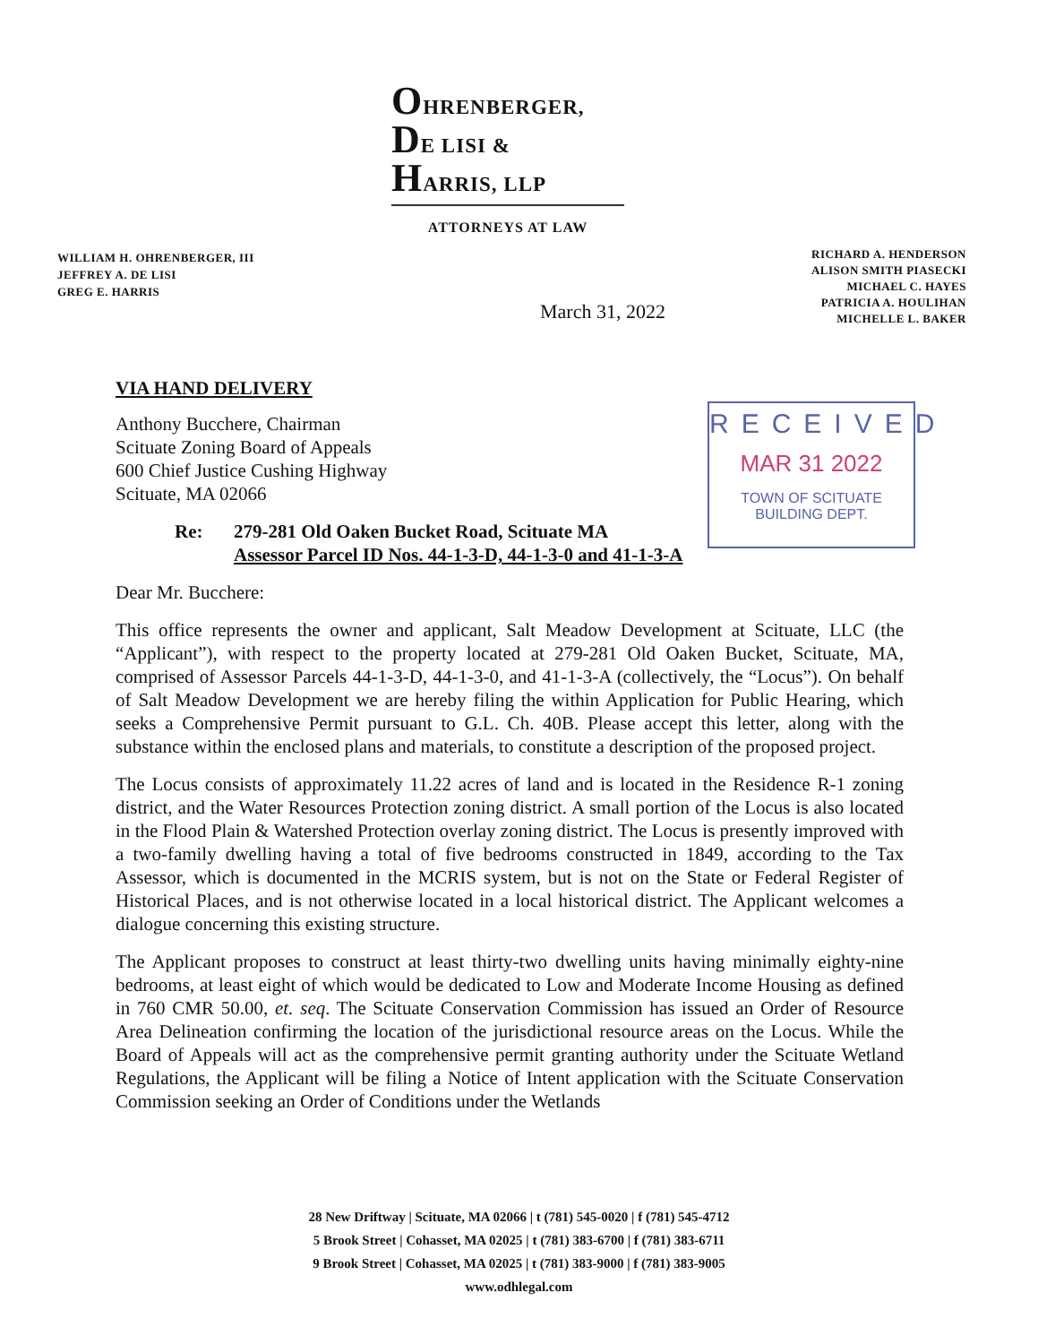OHRENBERGER,
DE LISI &
HARRIS, LLP
ATTORNEYS AT LAW
WILLIAM H. OHRENBERGER, III
JEFFREY A. DE LISI
GREG E. HARRIS
RICHARD A. HENDERSON
ALISON SMITH PIASECKI
MICHAEL C. HAYES
PATRICIA A. HOULIHAN
MICHELLE L. BAKER
March 31, 2022
RECEIVED
MAR 31 2022
TOWN OF SCITUATE
BUILDING DEPT.
VIA HAND DELIVERY
Anthony Bucchere, Chairman
Scituate Zoning Board of Appeals
600 Chief Justice Cushing Highway
Scituate, MA 02066
Re: 279-281 Old Oaken Bucket Road, Scituate MA
Assessor Parcel ID Nos. 44-1-3-D, 44-1-3-0 and 41-1-3-A
Dear Mr. Bucchere:
This office represents the owner and applicant, Salt Meadow Development at Scituate, LLC (the “Applicant”), with respect to the property located at 279-281 Old Oaken Bucket, Scituate, MA, comprised of Assessor Parcels 44-1-3-D, 44-1-3-0, and 41-1-3-A (collectively, the “Locus”). On behalf of Salt Meadow Development we are hereby filing the within Application for Public Hearing, which seeks a Comprehensive Permit pursuant to G.L. Ch. 40B. Please accept this letter, along with the substance within the enclosed plans and materials, to constitute a description of the proposed project.
The Locus consists of approximately 11.22 acres of land and is located in the Residence R-1 zoning district, and the Water Resources Protection zoning district. A small portion of the Locus is also located in the Flood Plain & Watershed Protection overlay zoning district. The Locus is presently improved with a two-family dwelling having a total of five bedrooms constructed in 1849, according to the Tax Assessor, which is documented in the MCRIS system, but is not on the State or Federal Register of Historical Places, and is not otherwise located in a local historical district. The Applicant welcomes a dialogue concerning this existing structure.
The Applicant proposes to construct at least thirty-two dwelling units having minimally eighty-nine bedrooms, at least eight of which would be dedicated to Low and Moderate Income Housing as defined in 760 CMR 50.00, et. seq. The Scituate Conservation Commission has issued an Order of Resource Area Delineation confirming the location of the jurisdictional resource areas on the Locus. While the Board of Appeals will act as the comprehensive permit granting authority under the Scituate Wetland Regulations, the Applicant will be filing a Notice of Intent application with the Scituate Conservation Commission seeking an Order of Conditions under the Wetlands
28 New Driftway | Scituate, MA 02066 | t (781) 545-0020 | f (781) 545-4712
5 Brook Street | Cohasset, MA 02025 | t (781) 383-6700 | f (781) 383-6711
9 Brook Street | Cohasset, MA 02025 | t (781) 383-9000 | f (781) 383-9005
www.odhlegal.com